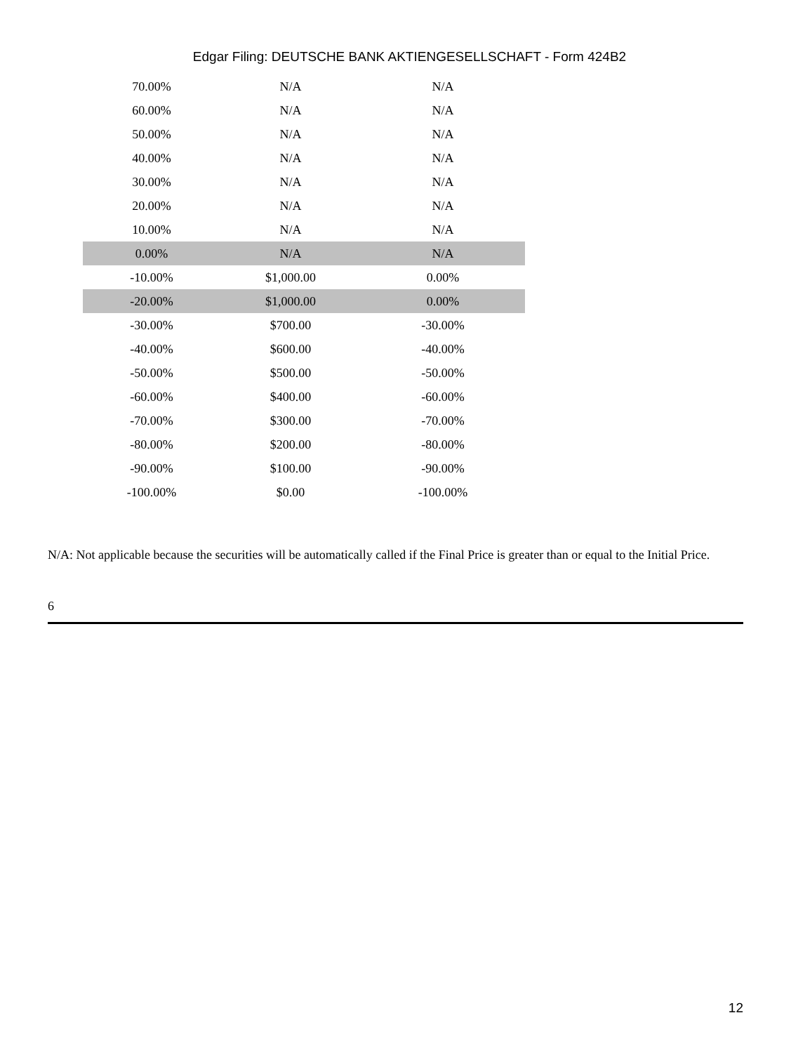Edgar Filing: DEUTSCHE BANK AKTIENGESELLSCHAFT - Form 424B2
| 70.00% | N/A | N/A |
| 60.00% | N/A | N/A |
| 50.00% | N/A | N/A |
| 40.00% | N/A | N/A |
| 30.00% | N/A | N/A |
| 20.00% | N/A | N/A |
| 10.00% | N/A | N/A |
| 0.00% | N/A | N/A |
| -10.00% | $1,000.00 | 0.00% |
| -20.00% | $1,000.00 | 0.00% |
| -30.00% | $700.00 | -30.00% |
| -40.00% | $600.00 | -40.00% |
| -50.00% | $500.00 | -50.00% |
| -60.00% | $400.00 | -60.00% |
| -70.00% | $300.00 | -70.00% |
| -80.00% | $200.00 | -80.00% |
| -90.00% | $100.00 | -90.00% |
| -100.00% | $0.00 | -100.00% |
N/A: Not applicable because the securities will be automatically called if the Final Price is greater than or equal to the Initial Price.
6
12